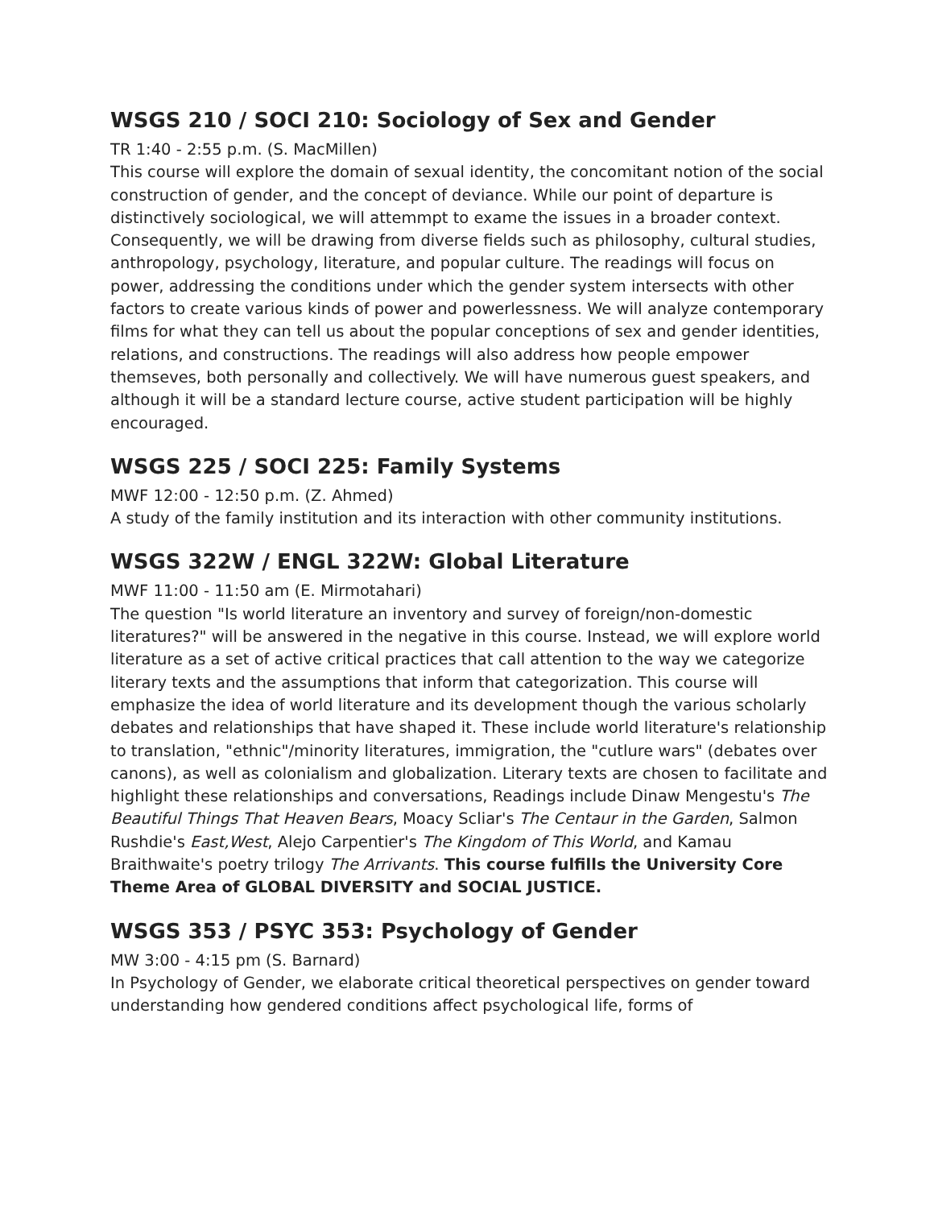WSGS 210 / SOCI 210: Sociology of Sex and Gender
TR 1:40 - 2:55 p.m. (S. MacMillen)
This course will explore the domain of sexual identity, the concomitant notion of the social construction of gender, and the concept of deviance. While our point of departure is distinctively sociological, we will attemmpt to exame the issues in a broader context. Consequently, we will be drawing from diverse fields such as philosophy, cultural studies, anthropology, psychology, literature, and popular culture. The readings will focus on power, addressing the conditions under which the gender system intersects with other factors to create various kinds of power and powerlessness. We will analyze contemporary films for what they can tell us about the popular conceptions of sex and gender identities, relations, and constructions. The readings will also address how people empower themseves, both personally and collectively. We will have numerous guest speakers, and although it will be a standard lecture course, active student participation will be highly encouraged.
WSGS 225 / SOCI 225: Family Systems
MWF 12:00 - 12:50 p.m. (Z. Ahmed)
A study of the family institution and its interaction with other community institutions.
WSGS 322W / ENGL 322W: Global Literature
MWF 11:00 - 11:50 am (E. Mirmotahari)
The question "Is world literature an inventory and survey of foreign/non-domestic literatures?" will be answered in the negative in this course. Instead, we will explore world literature as a set of active critical practices that call attention to the way we categorize literary texts and the assumptions that inform that categorization. This course will emphasize the idea of world literature and its development though the various scholarly debates and relationships that have shaped it. These include world literature's relationship to translation, "ethnic"/minority literatures, immigration, the "cutlure wars" (debates over canons), as well as colonialism and globalization. Literary texts are chosen to facilitate and highlight these relationships and conversations, Readings include Dinaw Mengestu's The Beautiful Things That Heaven Bears, Moacy Scliar's The Centaur in the Garden, Salmon Rushdie's East,West, Alejo Carpentier's The Kingdom of This World, and Kamau Braithwaite's poetry trilogy The Arrivants. This course fulfills the University Core Theme Area of GLOBAL DIVERSITY and SOCIAL JUSTICE.
WSGS 353 / PSYC 353: Psychology of Gender
MW 3:00 - 4:15 pm (S. Barnard)
In Psychology of Gender, we elaborate critical theoretical perspectives on gender toward understanding how gendered conditions affect psychological life, forms of